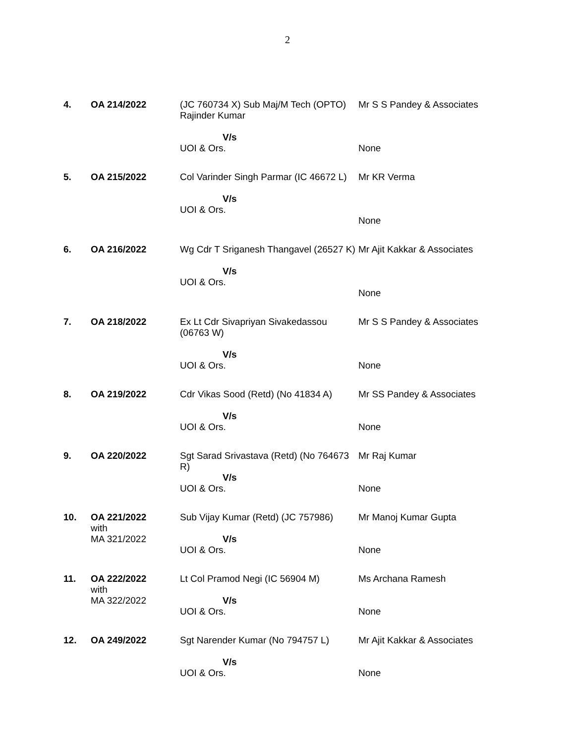2
| 4. | OA 214/2022 | (JC 760734 X) Sub Maj/M Tech (OPTO) Rajinder Kumar V/s UOI & Ors. | Mr S S Pandey & Associates None |
| 5. | OA 215/2022 | Col Varinder Singh Parmar (IC 46672 L) V/s UOI & Ors. | Mr KR Verma None |
| 6. | OA 216/2022 | Wg Cdr T Sriganesh Thangavel (26527 K) V/s UOI & Ors. | Mr Ajit Kakkar & Associates None |
| 7. | OA 218/2022 | Ex Lt Cdr Sivapriyan Sivakedassou (06763 W) V/s UOI & Ors. | Mr S S Pandey & Associates None |
| 8. | OA 219/2022 | Cdr Vikas Sood (Retd) (No 41834 A) V/s UOI & Ors. | Mr SS Pandey & Associates None |
| 9. | OA 220/2022 | Sgt Sarad Srivastava (Retd) (No 764673 R) V/s UOI & Ors. | Mr Raj Kumar None |
| 10. | OA 221/2022 with MA 321/2022 | Sub Vijay Kumar (Retd) (JC 757986) V/s UOI & Ors. | Mr Manoj Kumar Gupta None |
| 11. | OA 222/2022 with MA 322/2022 | Lt Col Pramod Negi (IC 56904 M) V/s UOI & Ors. | Ms Archana Ramesh None |
| 12. | OA 249/2022 | Sgt Narender Kumar (No 794757 L) V/s UOI & Ors. | Mr Ajit Kakkar & Associates None |